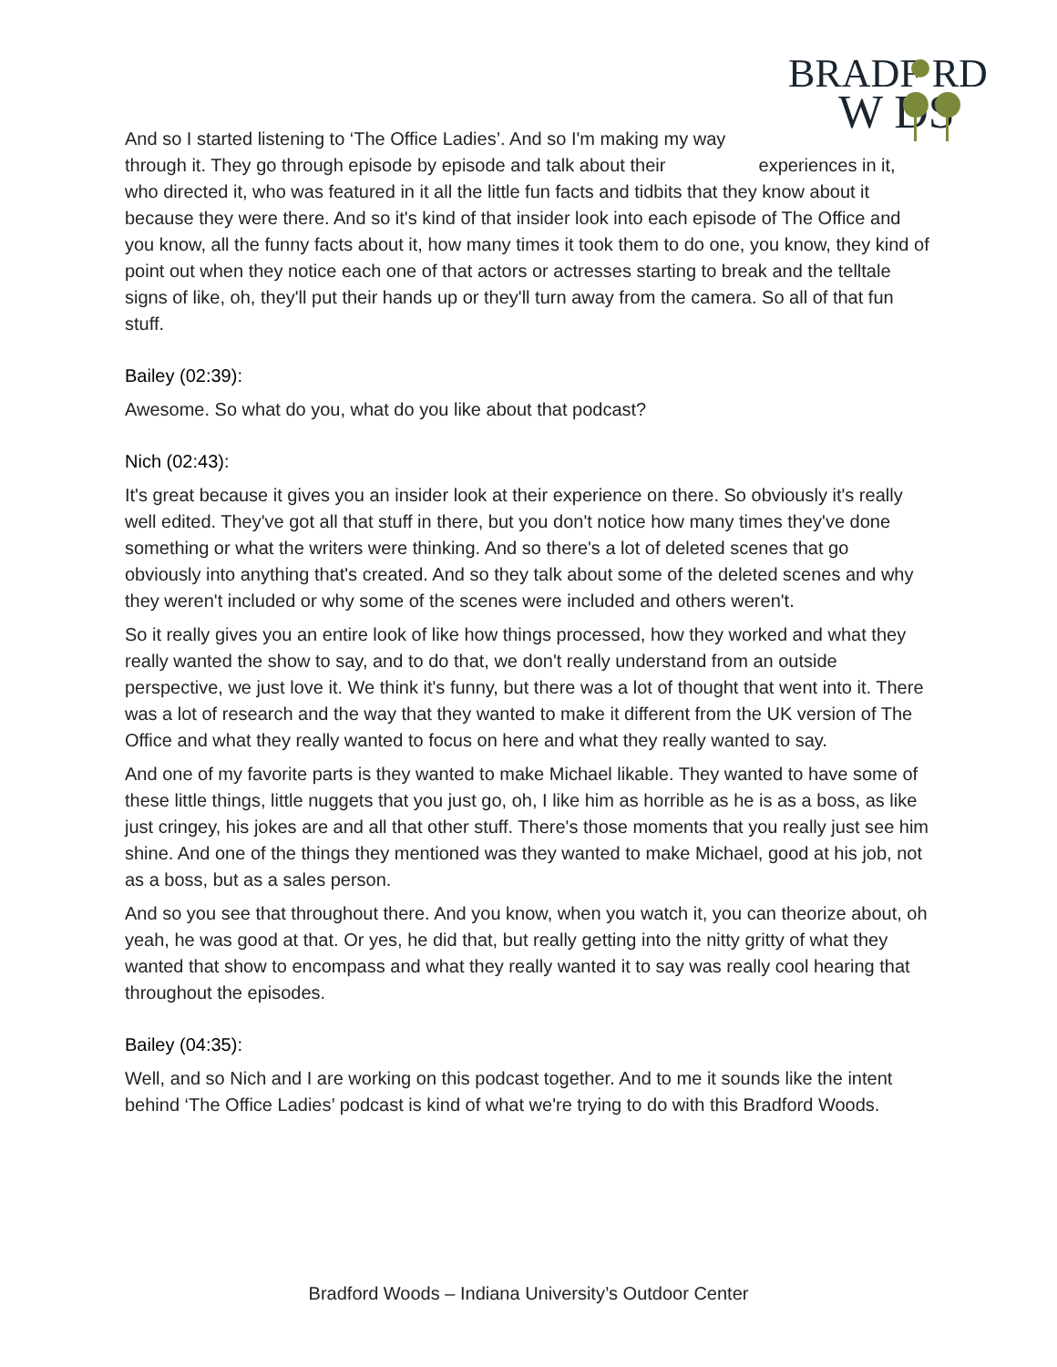BRADF RD
W DS
And so I started listening to ‘The Office Ladies’. And so I'm making my way through it. They go through episode by episode and talk about their experiences in it, who directed it, who was featured in it all the little fun facts and tidbits that they know about it because they were there. And so it's kind of that insider look into each episode of The Office and you know, all the funny facts about it, how many times it took them to do one, you know, they kind of point out when they notice each one of that actors or actresses starting to break and the telltale signs of like, oh, they'll put their hands up or they'll turn away from the camera. So all of that fun stuff.
Bailey (02:39):
Awesome. So what do you, what do you like about that podcast?
Nich (02:43):
It's great because it gives you an insider look at their experience on there. So obviously it's really well edited. They've got all that stuff in there, but you don't notice how many times they've done something or what the writers were thinking. And so there's a lot of deleted scenes that go obviously into anything that's created. And so they talk about some of the deleted scenes and why they weren't included or why some of the scenes were included and others weren't.
So it really gives you an entire look of like how things processed, how they worked and what they really wanted the show to say, and to do that, we don't really understand from an outside perspective, we just love it. We think it's funny, but there was a lot of thought that went into it. There was a lot of research and the way that they wanted to make it different from the UK version of The Office and what they really wanted to focus on here and what they really wanted to say.
And one of my favorite parts is they wanted to make Michael likable. They wanted to have some of these little things, little nuggets that you just go, oh, I like him as horrible as he is as a boss, as like just cringey, his jokes are and all that other stuff. There's those moments that you really just see him shine. And one of the things they mentioned was they wanted to make Michael, good at his job, not as a boss, but as a sales person.
And so you see that throughout there. And you know, when you watch it, you can theorize about, oh yeah, he was good at that. Or yes, he did that, but really getting into the nitty gritty of what they wanted that show to encompass and what they really wanted it to say was really cool hearing that throughout the episodes.
Bailey (04:35):
Well, and so Nich and I are working on this podcast together. And to me it sounds like the intent behind ‘The Office Ladies’ podcast is kind of what we're trying to do with this Bradford Woods.
Bradford Woods – Indiana University’s Outdoor Center